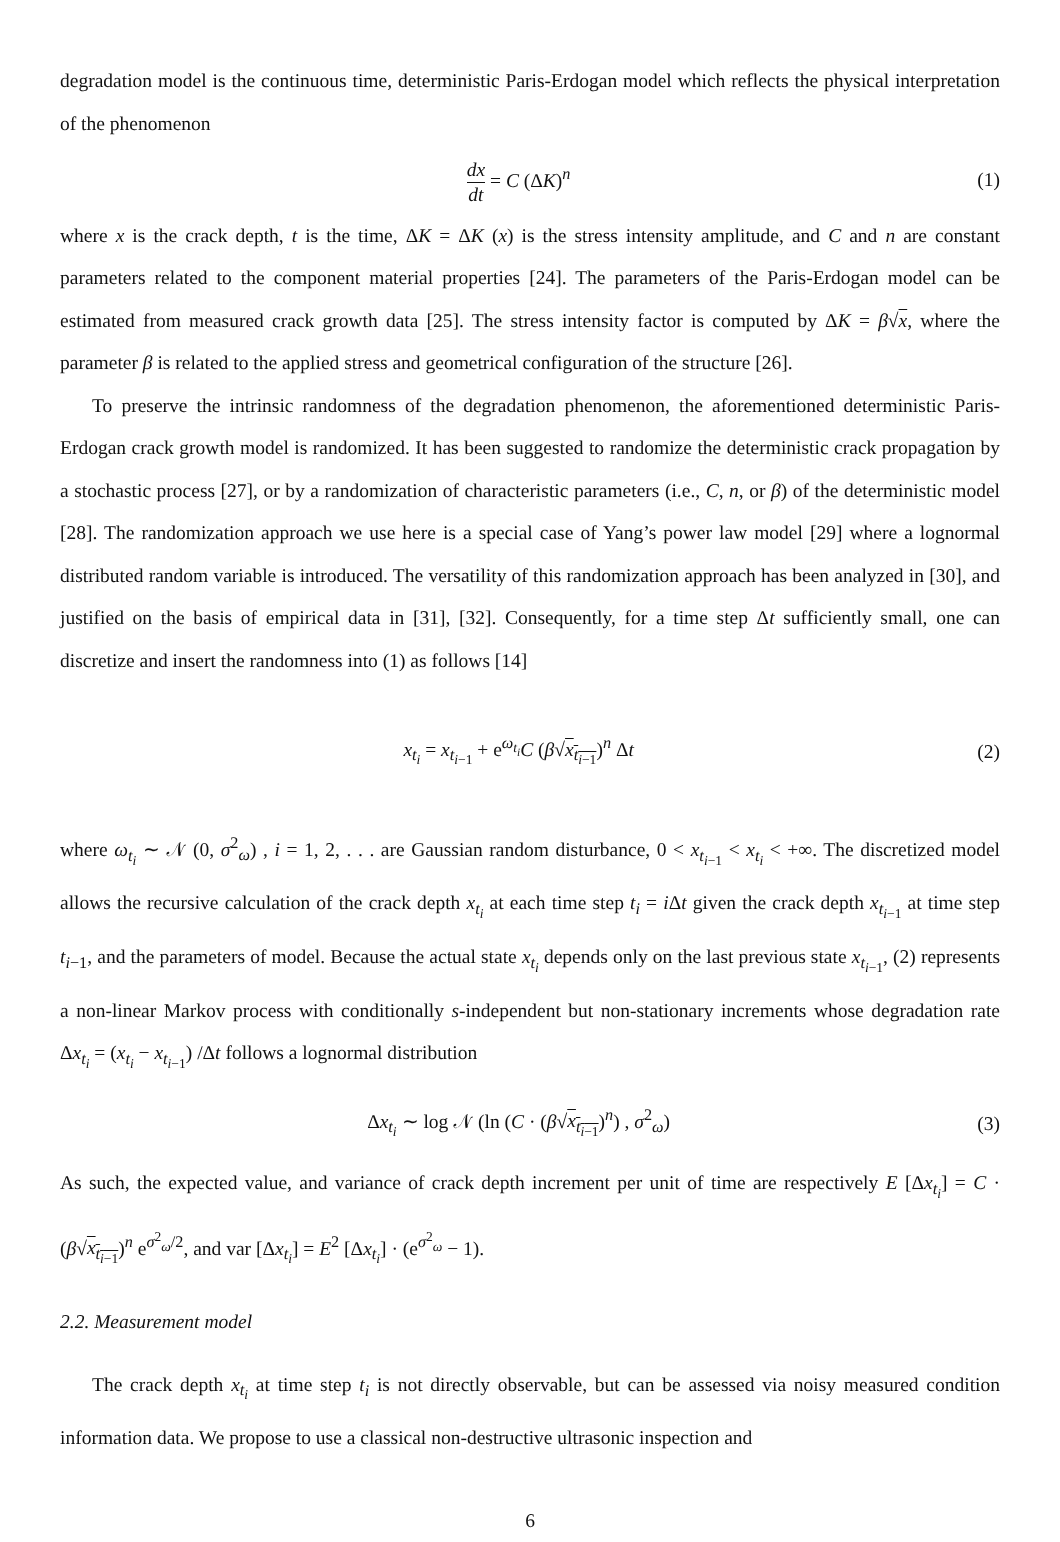degradation model is the continuous time, deterministic Paris-Erdogan model which reflects the physical interpretation of the phenomenon
dx dt = C (ΔK)<sup>n</sup> (1)
where x is the crack depth, t is the time, ΔK = ΔK (x) is the stress intensity amplitude, and C and n are constant parameters related to the component material properties [24]. The parameters of the Paris-Erdogan model can be estimated from measured crack growth data [25]. The stress intensity factor is computed by ΔK = β√x, where the parameter β is related to the applied stress and geometrical configuration of the structure [26].
To preserve the intrinsic randomness of the degradation phenomenon, the aforementioned deterministic Paris-Erdogan crack growth model is randomized. It has been suggested to randomize the deterministic crack propagation by a stochastic process [27], or by a randomization of characteristic parameters (i.e., C, n, or β) of the deterministic model [28]. The randomization approach we use here is a special case of Yang’s power law model [29] where a lognormal distributed random variable is introduced. The versatility of this randomization approach has been analyzed in [30], and justified on the basis of empirical data in [31], [32]. Consequently, for a time step Δt sufficiently small, one can discretize and insert the randomness into (1) as follows [14]
x<sub>t<sub>i</sub></sub> = x<sub>t<sub>i−1</sub></sub> + e<sup>ω<sub>t<sub>i</sub></sub></sup>C (β√x<sub>t<sub>i−1</sub></sub>)<sup>n</sup> Δt
(2)
where ω<sub>t<sub>i</sub></sub> ∼ 𝒩 (0, σ<sup>2</sup><sub>ω</sub>) , i = 1, 2, . . . are Gaussian random disturbance, 0 < x<sub>t<sub>i−1</sub></sub> < x<sub>t<sub>i</sub></sub> < +∞. The discretized model allows the recursive calculation of the crack depth x<sub>t<sub>i</sub></sub> at each time step t<sub>i</sub> = i Δt given the crack depth x<sub>t<sub>i−1</sub></sub> at time step t<sub>i−1</sub>, and the parameters of model. Because the actual state x<sub>t<sub>i</sub></sub> depends only on the last previous state x<sub>t<sub>i−1</sub></sub>, (2) represents a non-linear Markov process with conditionally s-independent but non-stationary increments whose degradation rate Δx<sub>t<sub>i</sub></sub> = (x<sub>t<sub>i</sub></sub> − x<sub>t<sub>i−1</sub></sub>) /Δt follows a lognormal distribution
Δx<sub>t<sub>i</sub></sub> ∼ log 𝒩 (ln (C · (β√x<sub>t<sub>i−1</sub></sub>)<sup>n</sup>) , σ<sup>2</sup><sub>ω</sub>)
(3)
As such, the expected value, and variance of crack depth increment per unit of time are respectively E [Δx<sub>t<sub>i</sub></sub>] = C · (β√x<sub>t<sub>i−1</sub></sub>)<sup>n</sup> e<sup>σ<sup>2</sup><sub>ω</sub>/2</sup>, and var [Δx<sub>t<sub>i</sub></sub>] = E<sup>2</sup> [Δx<sub>t<sub>i</sub></sub>] · (e<sup>σ<sup>2</sup><sub>ω</sub></sup> − 1).
2.2. Measurement model
The crack depth x<sub>t<sub>i</sub></sub> at time step t<sub>i</sub> is not directly observable, but can be assessed via noisy measured condition information data. We propose to use a classical non-destructive ultrasonic inspection and
6